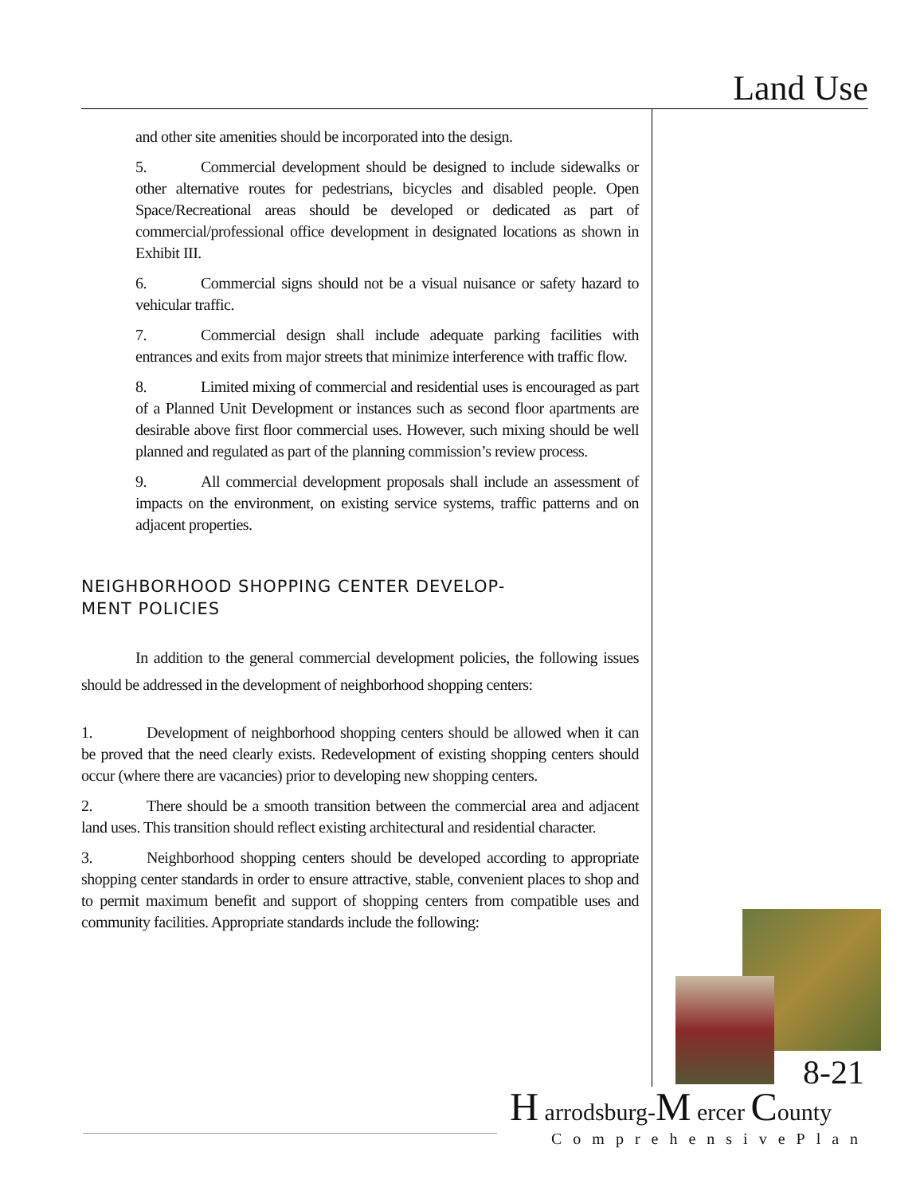Land Use
and other site amenities should be incorporated into the design.
5. Commercial development should be designed to include sidewalks or other alternative routes for pedestrians, bicycles and disabled people. Open Space/Recreational areas should be developed or dedicated as part of commercial/professional office development in designated locations as shown in Exhibit III.
6. Commercial signs should not be a visual nuisance or safety hazard to vehicular traffic.
7. Commercial design shall include adequate parking facilities with entrances and exits from major streets that minimize interference with traffic flow.
8. Limited mixing of commercial and residential uses is encouraged as part of a Planned Unit Development or instances such as second floor apartments are desirable above first floor commercial uses. However, such mixing should be well planned and regulated as part of the planning commission’s review process.
9. All commercial development proposals shall include an assessment of impacts on the environment, on existing service systems, traffic patterns and on adjacent properties.
NEIGHBORHOOD SHOPPING CENTER DEVELOP-
MENT POLICIES
In addition to the general commercial development policies, the following issues should be addressed in the development of neighborhood shopping centers:
1. Development of neighborhood shopping centers should be allowed when it can be proved that the need clearly exists. Redevelopment of existing shopping centers should occur (where there are vacancies) prior to developing new shopping centers.
2. There should be a smooth transition between the commercial area and adjacent land uses. This transition should reflect existing architectural and residential character.
3. Neighborhood shopping centers should be developed according to appropriate shopping center standards in order to ensure attractive, stable, convenient places to shop and to permit maximum benefit and support of shopping centers from compatible uses and community facilities. Appropriate standards include the following:
8-21
H arrodsburg-M ercer County
ComprehensivePlan